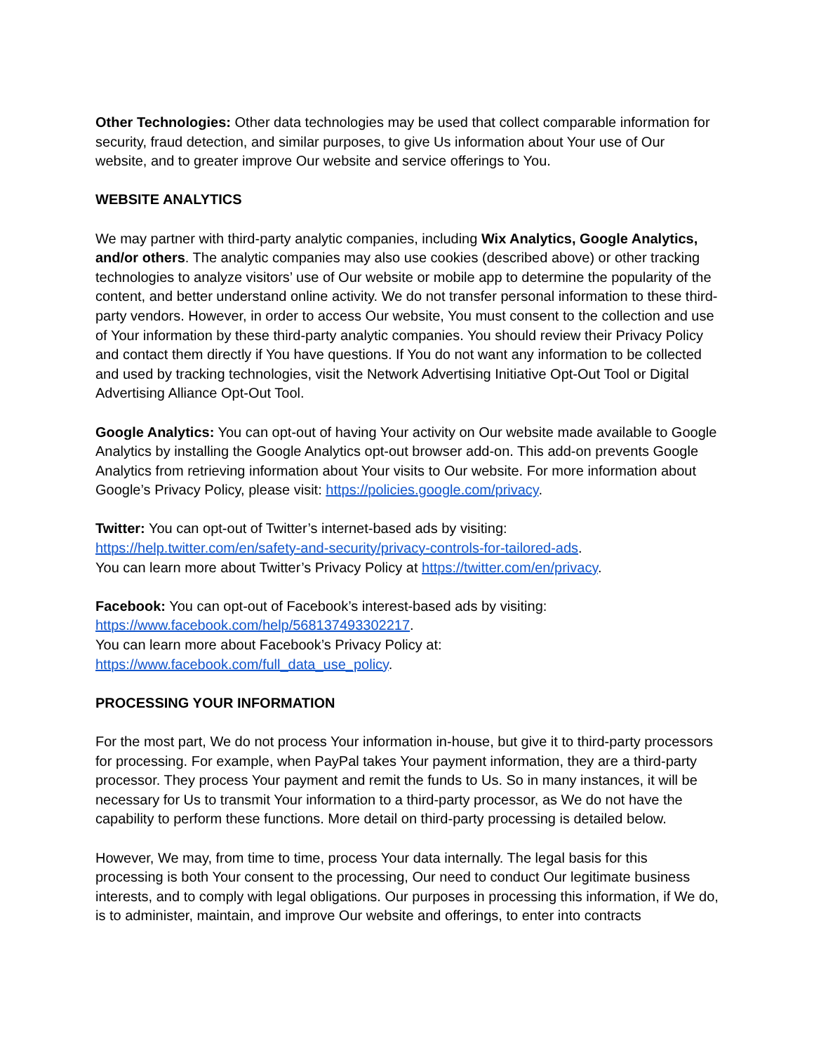Other Technologies: Other data technologies may be used that collect comparable information for security, fraud detection, and similar purposes, to give Us information about Your use of Our website, and to greater improve Our website and service offerings to You.
WEBSITE ANALYTICS
We may partner with third-party analytic companies, including Wix Analytics, Google Analytics, and/or others. The analytic companies may also use cookies (described above) or other tracking technologies to analyze visitors’ use of Our website or mobile app to determine the popularity of the content, and better understand online activity. We do not transfer personal information to these third-party vendors. However, in order to access Our website, You must consent to the collection and use of Your information by these third-party analytic companies. You should review their Privacy Policy and contact them directly if You have questions. If You do not want any information to be collected and used by tracking technologies, visit the Network Advertising Initiative Opt-Out Tool or Digital Advertising Alliance Opt-Out Tool.
Google Analytics: You can opt-out of having Your activity on Our website made available to Google Analytics by installing the Google Analytics opt-out browser add-on. This add-on prevents Google Analytics from retrieving information about Your visits to Our website. For more information about Google’s Privacy Policy, please visit: https://policies.google.com/privacy.
Twitter: You can opt-out of Twitter’s internet-based ads by visiting:
https://help.twitter.com/en/safety-and-security/privacy-controls-for-tailored-ads.
You can learn more about Twitter’s Privacy Policy at https://twitter.com/en/privacy.
Facebook: You can opt-out of Facebook’s interest-based ads by visiting:
https://www.facebook.com/help/568137493302217.
You can learn more about Facebook’s Privacy Policy at:
https://www.facebook.com/full_data_use_policy.
PROCESSING YOUR INFORMATION
For the most part, We do not process Your information in-house, but give it to third-party processors for processing. For example, when PayPal takes Your payment information, they are a third-party processor. They process Your payment and remit the funds to Us. So in many instances, it will be necessary for Us to transmit Your information to a third-party processor, as We do not have the capability to perform these functions. More detail on third-party processing is detailed below.
However, We may, from time to time, process Your data internally. The legal basis for this processing is both Your consent to the processing, Our need to conduct Our legitimate business interests, and to comply with legal obligations. Our purposes in processing this information, if We do, is to administer, maintain, and improve Our website and offerings, to enter into contracts